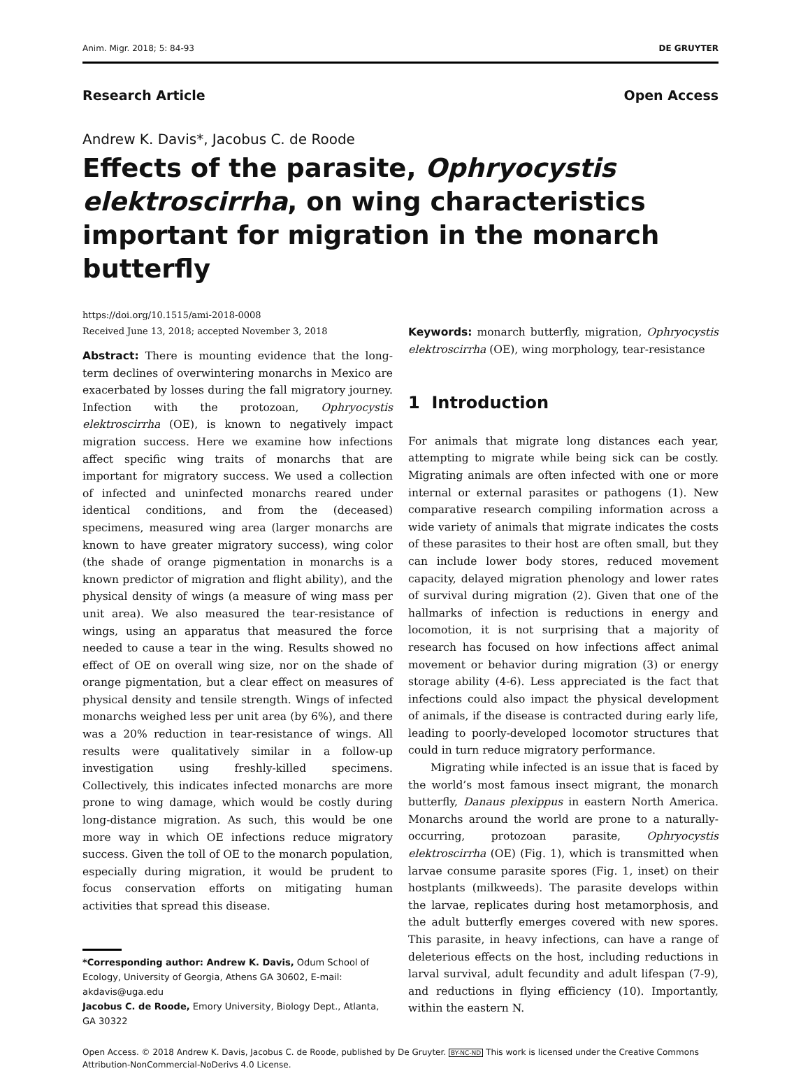Anim. Migr. 2018; 5: 84-93 DE GRUYTER
Research Article Open Access
Andrew K. Davis*, Jacobus C. de Roode
Effects of the parasite, Ophryocystis elektroscirrha, on wing characteristics important for migration in the monarch butterfly
https://doi.org/10.1515/ami-2018-0008
Received June 13, 2018; accepted November 3, 2018
Abstract: There is mounting evidence that the long-term declines of overwintering monarchs in Mexico are exacerbated by losses during the fall migratory journey. Infection with the protozoan, Ophryocystis elektroscirrha (OE), is known to negatively impact migration success. Here we examine how infections affect specific wing traits of monarchs that are important for migratory success. We used a collection of infected and uninfected monarchs reared under identical conditions, and from the (deceased) specimens, measured wing area (larger monarchs are known to have greater migratory success), wing color (the shade of orange pigmentation in monarchs is a known predictor of migration and flight ability), and the physical density of wings (a measure of wing mass per unit area). We also measured the tear-resistance of wings, using an apparatus that measured the force needed to cause a tear in the wing. Results showed no effect of OE on overall wing size, nor on the shade of orange pigmentation, but a clear effect on measures of physical density and tensile strength. Wings of infected monarchs weighed less per unit area (by 6%), and there was a 20% reduction in tear-resistance of wings. All results were qualitatively similar in a follow-up investigation using freshly-killed specimens. Collectively, this indicates infected monarchs are more prone to wing damage, which would be costly during long-distance migration. As such, this would be one more way in which OE infections reduce migratory success. Given the toll of OE to the monarch population, especially during migration, it would be prudent to focus conservation efforts on mitigating human activities that spread this disease.
*Corresponding author: Andrew K. Davis, Odum School of Ecology, University of Georgia, Athens GA 30602, E-mail: akdavis@uga.edu
Jacobus C. de Roode, Emory University, Biology Dept., Atlanta, GA 30322
Keywords: monarch butterfly, migration, Ophryocystis elektroscirrha (OE), wing morphology, tear-resistance
1 Introduction
For animals that migrate long distances each year, attempting to migrate while being sick can be costly. Migrating animals are often infected with one or more internal or external parasites or pathogens (1). New comparative research compiling information across a wide variety of animals that migrate indicates the costs of these parasites to their host are often small, but they can include lower body stores, reduced movement capacity, delayed migration phenology and lower rates of survival during migration (2). Given that one of the hallmarks of infection is reductions in energy and locomotion, it is not surprising that a majority of research has focused on how infections affect animal movement or behavior during migration (3) or energy storage ability (4-6). Less appreciated is the fact that infections could also impact the physical development of animals, if the disease is contracted during early life, leading to poorly-developed locomotor structures that could in turn reduce migratory performance.
Migrating while infected is an issue that is faced by the world’s most famous insect migrant, the monarch butterfly, Danaus plexippus in eastern North America. Monarchs around the world are prone to a naturally-occurring, protozoan parasite, Ophryocystis elektroscirrha (OE) (Fig. 1), which is transmitted when larvae consume parasite spores (Fig. 1, inset) on their hostplants (milkweeds). The parasite develops within the larvae, replicates during host metamorphosis, and the adult butterfly emerges covered with new spores. This parasite, in heavy infections, can have a range of deleterious effects on the host, including reductions in larval survival, adult fecundity and adult lifespan (7-9), and reductions in flying efficiency (10). Importantly, within the eastern N.
Open Access. © 2018 Andrew K. Davis, Jacobus C. de Roode, published by De Gruyter. BY-NC-ND This work is licensed under the Creative Commons Attribution-NonCommercial-NoDerivs 4.0 License.